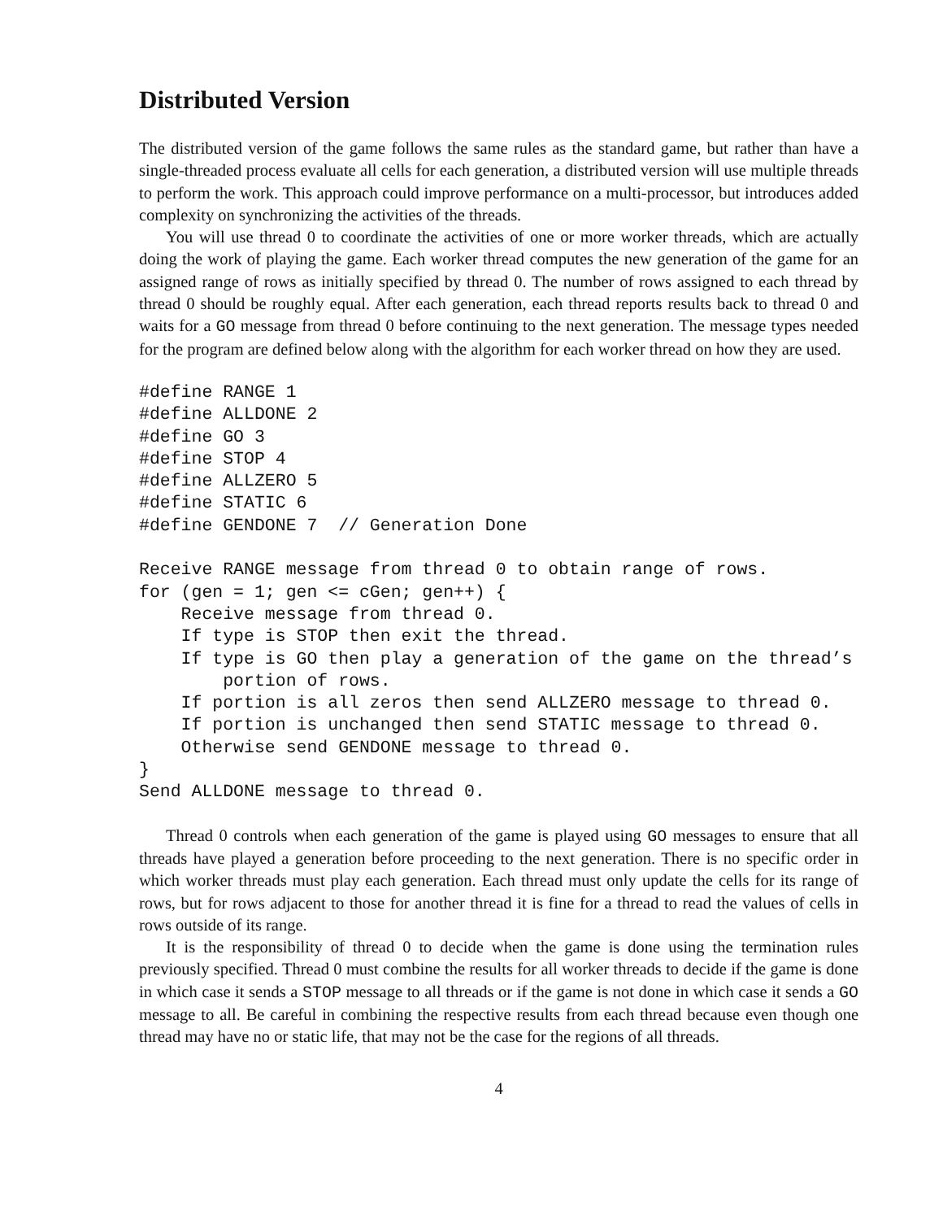Distributed Version
The distributed version of the game follows the same rules as the standard game, but rather than have a single-threaded process evaluate all cells for each generation, a distributed version will use multiple threads to perform the work. This approach could improve performance on a multi-processor, but introduces added complexity on synchronizing the activities of the threads.
You will use thread 0 to coordinate the activities of one or more worker threads, which are actually doing the work of playing the game. Each worker thread computes the new generation of the game for an assigned range of rows as initially specified by thread 0. The number of rows assigned to each thread by thread 0 should be roughly equal. After each generation, each thread reports results back to thread 0 and waits for a GO message from thread 0 before continuing to the next generation. The message types needed for the program are defined below along with the algorithm for each worker thread on how they are used.
#define RANGE 1
#define ALLDONE 2
#define GO 3
#define STOP 4
#define ALLZERO 5
#define STATIC 6
#define GENDONE 7  // Generation Done

Receive RANGE message from thread 0 to obtain range of rows.
for (gen = 1; gen <= cGen; gen++) {
    Receive message from thread 0.
    If type is STOP then exit the thread.
    If type is GO then play a generation of the game on the thread’s
        portion of rows.
    If portion is all zeros then send ALLZERO message to thread 0.
    If portion is unchanged then send STATIC message to thread 0.
    Otherwise send GENDONE message to thread 0.
}
Send ALLDONE message to thread 0.
Thread 0 controls when each generation of the game is played using GO messages to ensure that all threads have played a generation before proceeding to the next generation. There is no specific order in which worker threads must play each generation. Each thread must only update the cells for its range of rows, but for rows adjacent to those for another thread it is fine for a thread to read the values of cells in rows outside of its range.
It is the responsibility of thread 0 to decide when the game is done using the termination rules previously specified. Thread 0 must combine the results for all worker threads to decide if the game is done in which case it sends a STOP message to all threads or if the game is not done in which case it sends a GO message to all. Be careful in combining the respective results from each thread because even though one thread may have no or static life, that may not be the case for the regions of all threads.
4